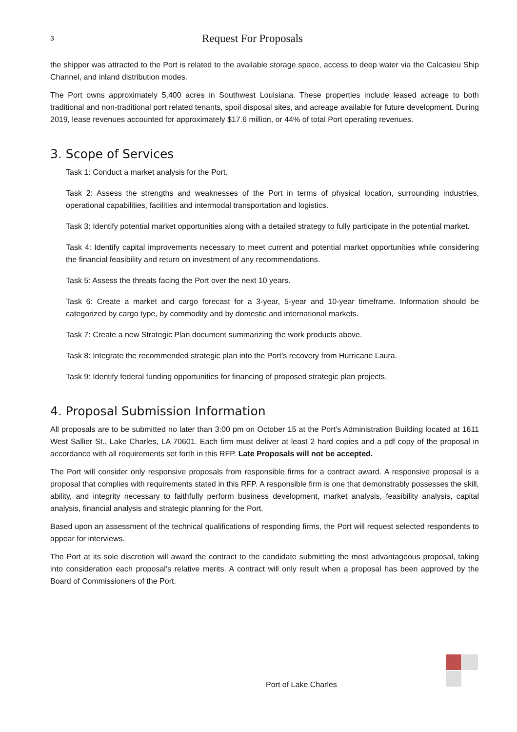3 Request For Proposals
the shipper was attracted to the Port is related to the available storage space, access to deep water via the Calcasieu Ship Channel, and inland distribution modes.
The Port owns approximately 5,400 acres in Southwest Louisiana. These properties include leased acreage to both traditional and non-traditional port related tenants, spoil disposal sites, and acreage available for future development. During 2019, lease revenues accounted for approximately $17.6 million, or 44% of total Port operating revenues.
3. Scope of Services
Task 1: Conduct a market analysis for the Port.
Task 2: Assess the strengths and weaknesses of the Port in terms of physical location, surrounding industries, operational capabilities, facilities and intermodal transportation and logistics.
Task 3: Identify potential market opportunities along with a detailed strategy to fully participate in the potential market.
Task 4: Identify capital improvements necessary to meet current and potential market opportunities while considering the financial feasibility and return on investment of any recommendations.
Task 5: Assess the threats facing the Port over the next 10 years.
Task 6: Create a market and cargo forecast for a 3-year, 5-year and 10-year timeframe. Information should be categorized by cargo type, by commodity and by domestic and international markets.
Task 7: Create a new Strategic Plan document summarizing the work products above.
Task 8: Integrate the recommended strategic plan into the Port’s recovery from Hurricane Laura.
Task 9: Identify federal funding opportunities for financing of proposed strategic plan projects.
4. Proposal Submission Information
All proposals are to be submitted no later than 3:00 pm on October 15 at the Port’s Administration Building located at 1611 West Sallier St., Lake Charles, LA 70601. Each firm must deliver at least 2 hard copies and a pdf copy of the proposal in accordance with all requirements set forth in this RFP. Late Proposals will not be accepted.
The Port will consider only responsive proposals from responsible firms for a contract award. A responsive proposal is a proposal that complies with requirements stated in this RFP. A responsible firm is one that demonstrably possesses the skill, ability, and integrity necessary to faithfully perform business development, market analysis, feasibility analysis, capital analysis, financial analysis and strategic planning for the Port.
Based upon an assessment of the technical qualifications of responding firms, the Port will request selected respondents to appear for interviews.
The Port at its sole discretion will award the contract to the candidate submitting the most advantageous proposal, taking into consideration each proposal’s relative merits. A contract will only result when a proposal has been approved by the Board of Commissioners of the Port.
Port of Lake Charles